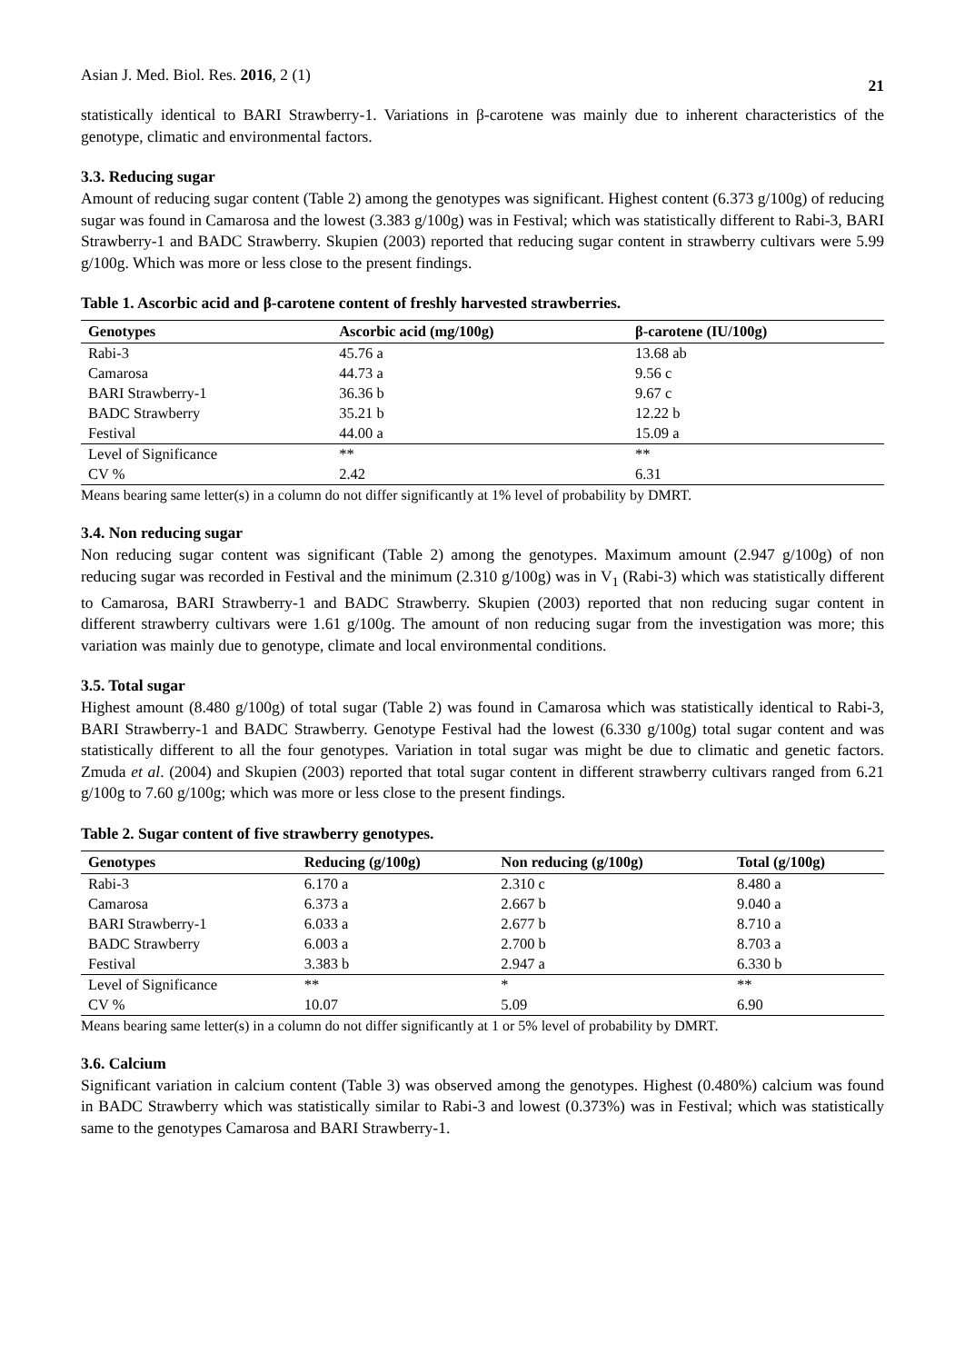Asian J. Med. Biol. Res. 2016, 2 (1) 21
statistically identical to BARI Strawberry-1. Variations in β-carotene was mainly due to inherent characteristics of the genotype, climatic and environmental factors.
3.3. Reducing sugar
Amount of reducing sugar content (Table 2) among the genotypes was significant. Highest content (6.373 g/100g) of reducing sugar was found in Camarosa and the lowest (3.383 g/100g) was in Festival; which was statistically different to Rabi-3, BARI Strawberry-1 and BADC Strawberry. Skupien (2003) reported that reducing sugar content in strawberry cultivars were 5.99 g/100g. Which was more or less close to the present findings.
Table 1. Ascorbic acid and β-carotene content of freshly harvested strawberries.
| Genotypes | Ascorbic acid (mg/100g) | β-carotene (IU/100g) |
| --- | --- | --- |
| Rabi-3 | 45.76 a | 13.68 ab |
| Camarosa | 44.73 a | 9.56 c |
| BARI Strawberry-1 | 36.36 b | 9.67 c |
| BADC Strawberry | 35.21 b | 12.22 b |
| Festival | 44.00 a | 15.09 a |
| Level of Significance | ** | ** |
| CV % | 2.42 | 6.31 |
Means bearing same letter(s) in a column do not differ significantly at 1% level of probability by DMRT.
3.4. Non reducing sugar
Non reducing sugar content was significant (Table 2) among the genotypes. Maximum amount (2.947 g/100g) of non reducing sugar was recorded in Festival and the minimum (2.310 g/100g) was in V<sub>1</sub> (Rabi-3) which was statistically different to Camarosa, BARI Strawberry-1 and BADC Strawberry. Skupien (2003) reported that non reducing sugar content in different strawberry cultivars were 1.61 g/100g. The amount of non reducing sugar from the investigation was more; this variation was mainly due to genotype, climate and local environmental conditions.
3.5. Total sugar
Highest amount (8.480 g/100g) of total sugar (Table 2) was found in Camarosa which was statistically identical to Rabi-3, BARI Strawberry-1 and BADC Strawberry. Genotype Festival had the lowest (6.330 g/100g) total sugar content and was statistically different to all the four genotypes. Variation in total sugar was might be due to climatic and genetic factors. Zmuda et al. (2004) and Skupien (2003) reported that total sugar content in different strawberry cultivars ranged from 6.21 g/100g to 7.60 g/100g; which was more or less close to the present findings.
Table 2. Sugar content of five strawberry genotypes.
| Genotypes | Reducing (g/100g) | Non reducing (g/100g) | Total (g/100g) |
| --- | --- | --- | --- |
| Rabi-3 | 6.170 a | 2.310 c | 8.480 a |
| Camarosa | 6.373 a | 2.667 b | 9.040 a |
| BARI Strawberry-1 | 6.033 a | 2.677 b | 8.710 a |
| BADC Strawberry | 6.003 a | 2.700 b | 8.703 a |
| Festival | 3.383 b | 2.947 a | 6.330 b |
| Level of Significance | ** | * | ** |
| CV % | 10.07 | 5.09 | 6.90 |
Means bearing same letter(s) in a column do not differ significantly at 1 or 5% level of probability by DMRT.
3.6. Calcium
Significant variation in calcium content (Table 3) was observed among the genotypes. Highest (0.480%) calcium was found in BADC Strawberry which was statistically similar to Rabi-3 and lowest (0.373%) was in Festival; which was statistically same to the genotypes Camarosa and BARI Strawberry-1.